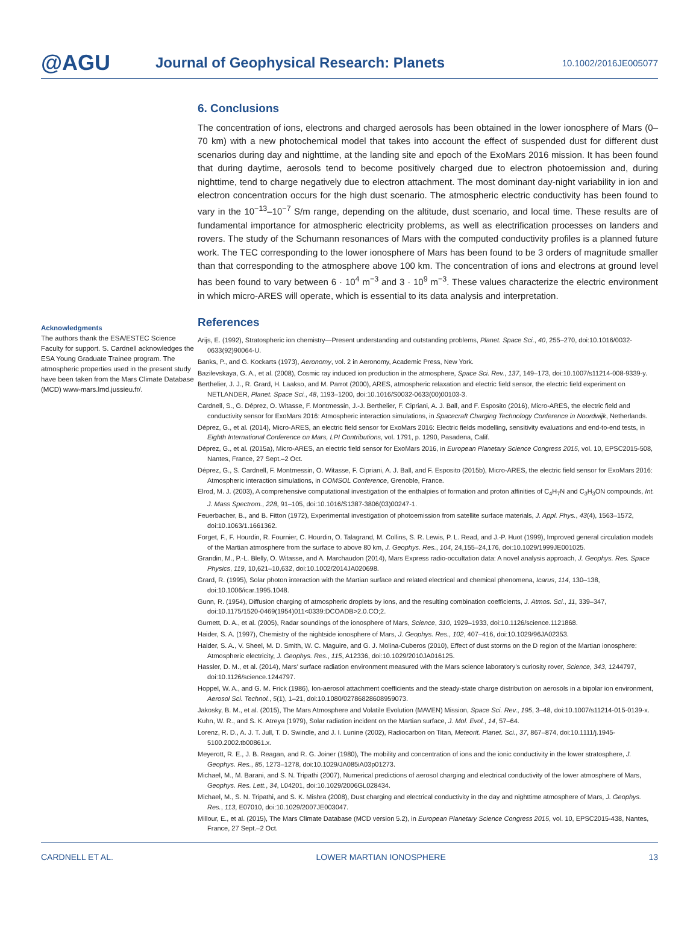@AGU
Journal of Geophysical Research: Planets
10.1002/2016JE005077
Acknowledgments
The authors thank the ESA/ESTEC Science Faculty for support. S. Cardnell acknowledges the ESA Young Graduate Trainee program. The atmospheric properties used in the present study have been taken from the Mars Climate Database (MCD) www-mars.lmd.jussieu.fr/.
6. Conclusions
The concentration of ions, electrons and charged aerosols has been obtained in the lower ionosphere of Mars (0–70 km) with a new photochemical model that takes into account the effect of suspended dust for different dust scenarios during day and nighttime, at the landing site and epoch of the ExoMars 2016 mission. It has been found that during daytime, aerosols tend to become positively charged due to electron photoemission and, during nighttime, tend to charge negatively due to electron attachment. The most dominant day-night variability in ion and electron concentration occurs for the high dust scenario. The atmospheric electric conductivity has been found to vary in the 10<sup>−13</sup>–10<sup>−7</sup> S/m range, depending on the altitude, dust scenario, and local time. These results are of fundamental importance for atmospheric electricity problems, as well as electrification processes on landers and rovers. The study of the Schumann resonances of Mars with the computed conductivity profiles is a planned future work. The TEC corresponding to the lower ionosphere of Mars has been found to be 3 orders of magnitude smaller than that corresponding to the atmosphere above 100 km. The concentration of ions and electrons at ground level has been found to vary between 6 · 10<sup>4</sup> m<sup>−3</sup> and 3 · 10<sup>9</sup> m<sup>−3</sup>. These values characterize the electric environment in which micro-ARES will operate, which is essential to its data analysis and interpretation.
References
Arijs, E. (1992), Stratospheric ion chemistry—Present understanding and outstanding problems, Planet. Space Sci., 40, 255–270, doi:10.1016/0032-0633(92)90064-U.
Banks, P., and G. Kockarts (1973), Aeronomy, vol. 2 in Aeronomy, Academic Press, New York.
Bazilevskaya, G. A., et al. (2008), Cosmic ray induced ion production in the atmosphere, Space Sci. Rev., 137, 149–173, doi:10.1007/s11214-008-9339-y.
Berthelier, J. J., R. Grard, H. Laakso, and M. Parrot (2000), ARES, atmospheric relaxation and electric field sensor, the electric field experiment on NETLANDER, Planet. Space Sci., 48, 1193–1200, doi:10.1016/S0032-0633(00)00103-3.
Cardnell, S., G. Déprez, O. Witasse, F. Montmessin, J.-J. Berthelier, F. Cipriani, A. J. Ball, and F. Esposito (2016), Micro-ARES, the electric field and conductivity sensor for ExoMars 2016: Atmospheric interaction simulations, in Spacecraft Charging Technology Conference in Noordwijk, Netherlands.
Déprez, G., et al. (2014), Micro-ARES, an electric field sensor for ExoMars 2016: Electric fields modelling, sensitivity evaluations and end-to-end tests, in Eighth International Conference on Mars, LPI Contributions, vol. 1791, p. 1290, Pasadena, Calif.
Déprez, G., et al. (2015a), Micro-ARES, an electric field sensor for ExoMars 2016, in European Planetary Science Congress 2015, vol. 10, EPSC2015-508, Nantes, France, 27 Sept.–2 Oct.
Déprez, G., S. Cardnell, F. Montmessin, O. Witasse, F. Cipriani, A. J. Ball, and F. Esposito (2015b), Micro-ARES, the electric field sensor for ExoMars 2016: Atmospheric interaction simulations, in COMSOL Conference, Grenoble, France.
Elrod, M. J. (2003), A comprehensive computational investigation of the enthalpies of formation and proton affinities of C<sub>4</sub>H<sub>7</sub>N and C<sub>3</sub>H<sub>3</sub>ON compounds, Int. J. Mass Spectrom., 228, 91–105, doi:10.1016/S1387-3806(03)00247-1.
Feuerbacher, B., and B. Fitton (1972), Experimental investigation of photoemission from satellite surface materials, J. Appl. Phys., 43(4), 1563–1572, doi:10.1063/1.1661362.
Forget, F., F. Hourdin, R. Fournier, C. Hourdin, O. Talagrand, M. Collins, S. R. Lewis, P. L. Read, and J.-P. Huot (1999), Improved general circulation models of the Martian atmosphere from the surface to above 80 km, J. Geophys. Res., 104, 24,155–24,176, doi:10.1029/1999JE001025.
Grandin, M., P.-L. Blelly, O. Witasse, and A. Marchaudon (2014), Mars Express radio-occultation data: A novel analysis approach, J. Geophys. Res. Space Physics, 119, 10,621–10,632, doi:10.1002/2014JA020698.
Grard, R. (1995), Solar photon interaction with the Martian surface and related electrical and chemical phenomena, Icarus, 114, 130–138, doi:10.1006/icar.1995.1048.
Gunn, R. (1954), Diffusion charging of atmospheric droplets by ions, and the resulting combination coefficients, J. Atmos. Sci., 11, 339–347, doi:10.1175/1520-0469(1954)011<0339:DCOADB>2.0.CO;2.
Gurnett, D. A., et al. (2005), Radar soundings of the ionosphere of Mars, Science, 310, 1929–1933, doi:10.1126/science.1121868.
Haider, S. A. (1997), Chemistry of the nightside ionosphere of Mars, J. Geophys. Res., 102, 407–416, doi:10.1029/96JA02353.
Haider, S. A., V. Sheel, M. D. Smith, W. C. Maguire, and G. J. Molina-Cuberos (2010), Effect of dust storms on the D region of the Martian ionosphere: Atmospheric electricity, J. Geophys. Res., 115, A12336, doi:10.1029/2010JA016125.
Hassler, D. M., et al. (2014), Mars’ surface radiation environment measured with the Mars science laboratory’s curiosity rover, Science, 343, 1244797, doi:10.1126/science.1244797.
Hoppel, W. A., and G. M. Frick (1986), Ion-aerosol attachment coefficients and the steady-state charge distribution on aerosols in a bipolar ion environment, Aerosol Sci. Technol., 5(1), 1–21, doi:10.1080/02786828608959073.
Jakosky, B. M., et al. (2015), The Mars Atmosphere and Volatile Evolution (MAVEN) Mission, Space Sci. Rev., 195, 3–48, doi:10.1007/s11214-015-0139-x.
Kuhn, W. R., and S. K. Atreya (1979), Solar radiation incident on the Martian surface, J. Mol. Evol., 14, 57–64.
Lorenz, R. D., A. J. T. Jull, T. D. Swindle, and J. I. Lunine (2002), Radiocarbon on Titan, Meteorit. Planet. Sci., 37, 867–874, doi:10.1111/j.1945-5100.2002.tb00861.x.
Meyerott, R. E., J. B. Reagan, and R. G. Joiner (1980), The mobility and concentration of ions and the ionic conductivity in the lower stratosphere, J. Geophys. Res., 85, 1273–1278, doi:10.1029/JA085iA03p01273.
Michael, M., M. Barani, and S. N. Tripathi (2007), Numerical predictions of aerosol charging and electrical conductivity of the lower atmosphere of Mars, Geophys. Res. Lett., 34, L04201, doi:10.1029/2006GL028434.
Michael, M., S. N. Tripathi, and S. K. Mishra (2008), Dust charging and electrical conductivity in the day and nighttime atmosphere of Mars, J. Geophys. Res., 113, E07010, doi:10.1029/2007JE003047.
Millour, E., et al. (2015), The Mars Climate Database (MCD version 5.2), in European Planetary Science Congress 2015, vol. 10, EPSC2015-438, Nantes, France, 27 Sept.–2 Oct.
CARDNELL ET AL. LOWER MARTIAN IONOSPHERE 13